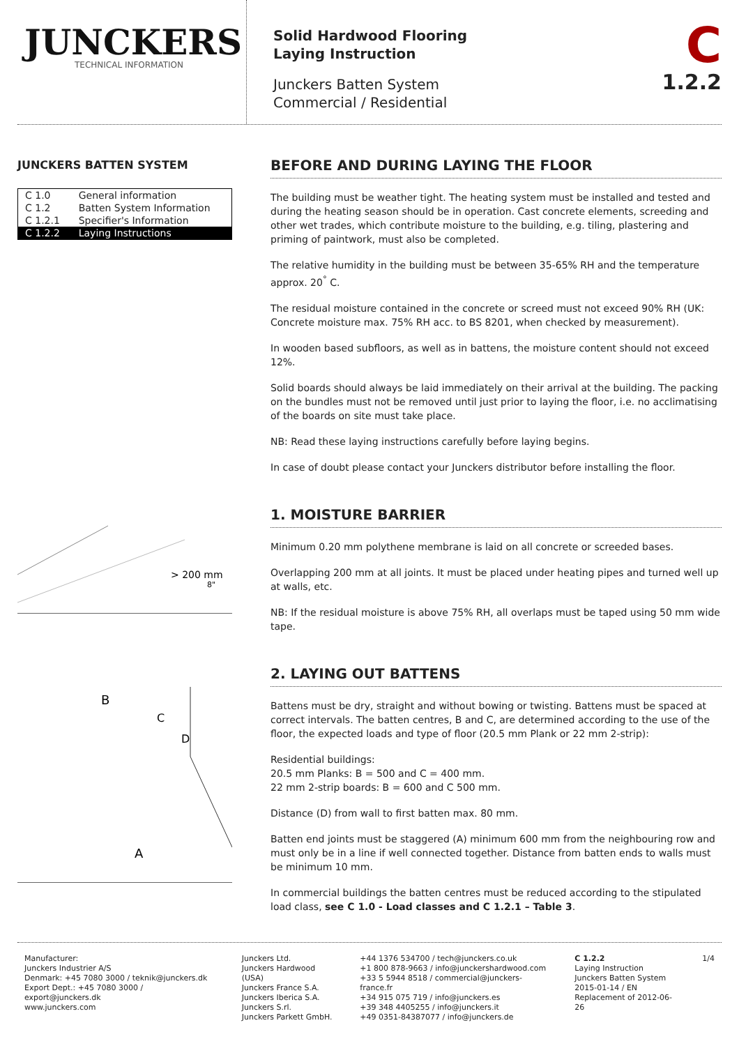JUNCKERS
TECHNICAL INFORMATION
Solid Hardwood Flooring
Laying Instruction
Junckers Batten System
Commercial / Residential
C
1.2.2
JUNCKERS BATTEN SYSTEM
| C 1.0 | General information |
| C 1.2 | Batten System Information |
| C 1.2.1 | Specifier's Information |
| C 1.2.2 | Laying Instructions |
> 200 mm
8"
B
C
D
A
BEFORE AND DURING LAYING THE FLOOR
The building must be weather tight. The heating system must be installed and tested and during the heating season should be in operation. Cast concrete elements, screeding and other wet trades, which contribute moisture to the building, e.g. tiling, plastering and priming of paintwork, must also be completed.
The relative humidity in the building must be between 35-65% RH and the temperature approx. 20<sup>°</sup> C.
The residual moisture contained in the concrete or screed must not exceed 90% RH (UK: Concrete moisture max. 75% RH acc. to BS 8201, when checked by measurement).
In wooden based subfloors, as well as in battens, the moisture content should not exceed 12%.
Solid boards should always be laid immediately on their arrival at the building. The packing on the bundles must not be removed until just prior to laying the floor, i.e. no acclimatising of the boards on site must take place.
NB: Read these laying instructions carefully before laying begins.
In case of doubt please contact your Junckers distributor before installing the floor.
1. MOISTURE BARRIER
Minimum 0.20 mm polythene membrane is laid on all concrete or screeded bases.
Overlapping 200 mm at all joints. It must be placed under heating pipes and turned well up at walls, etc.
NB: If the residual moisture is above 75% RH, all overlaps must be taped using 50 mm wide tape.
2. LAYING OUT BATTENS
Battens must be dry, straight and without bowing or twisting. Battens must be spaced at correct intervals. The batten centres, B and C, are determined according to the use of the floor, the expected loads and type of floor (20.5 mm Plank or 22 mm 2-strip):
Residential buildings:
20.5 mm Planks: B = 500 and C = 400 mm.
22 mm 2-strip boards: B = 600 and C 500 mm.
Distance (D) from wall to first batten max. 80 mm.
Batten end joints must be staggered (A) minimum 600 mm from the neighbouring row and must only be in a line if well connected together. Distance from batten ends to walls must be minimum 10 mm.
In commercial buildings the batten centres must be reduced according to the stipulated load class, see C 1.0 - Load classes and C 1.2.1 – Table 3.
Manufacturer:
Junckers Industrier A/S
Denmark: +45 7080 3000 / teknik@junckers.dk
Export Dept.: +45 7080 3000 / export@junckers.dk
www.junckers.com
Junckers Ltd.
Junckers Hardwood (USA)
Junckers France S.A.
Junckers Iberica S.A.
Junckers S.rl.
Junckers Parkett GmbH.
+44 1376 534700 / tech@junckers.co.uk
+1 800 878-9663 / info@junckershardwood.com
+33 5 5944 8518 / commercial@junckers-france.fr
+34 915 075 719 / info@junckers.es
+39 348 4405255 / info@junckers.it
+49 0351-84387077 / info@junckers.de
C 1.2.2
Laying Instruction
Junckers Batten System
2015-01-14 / EN
Replacement of 2012-06-26
1/4